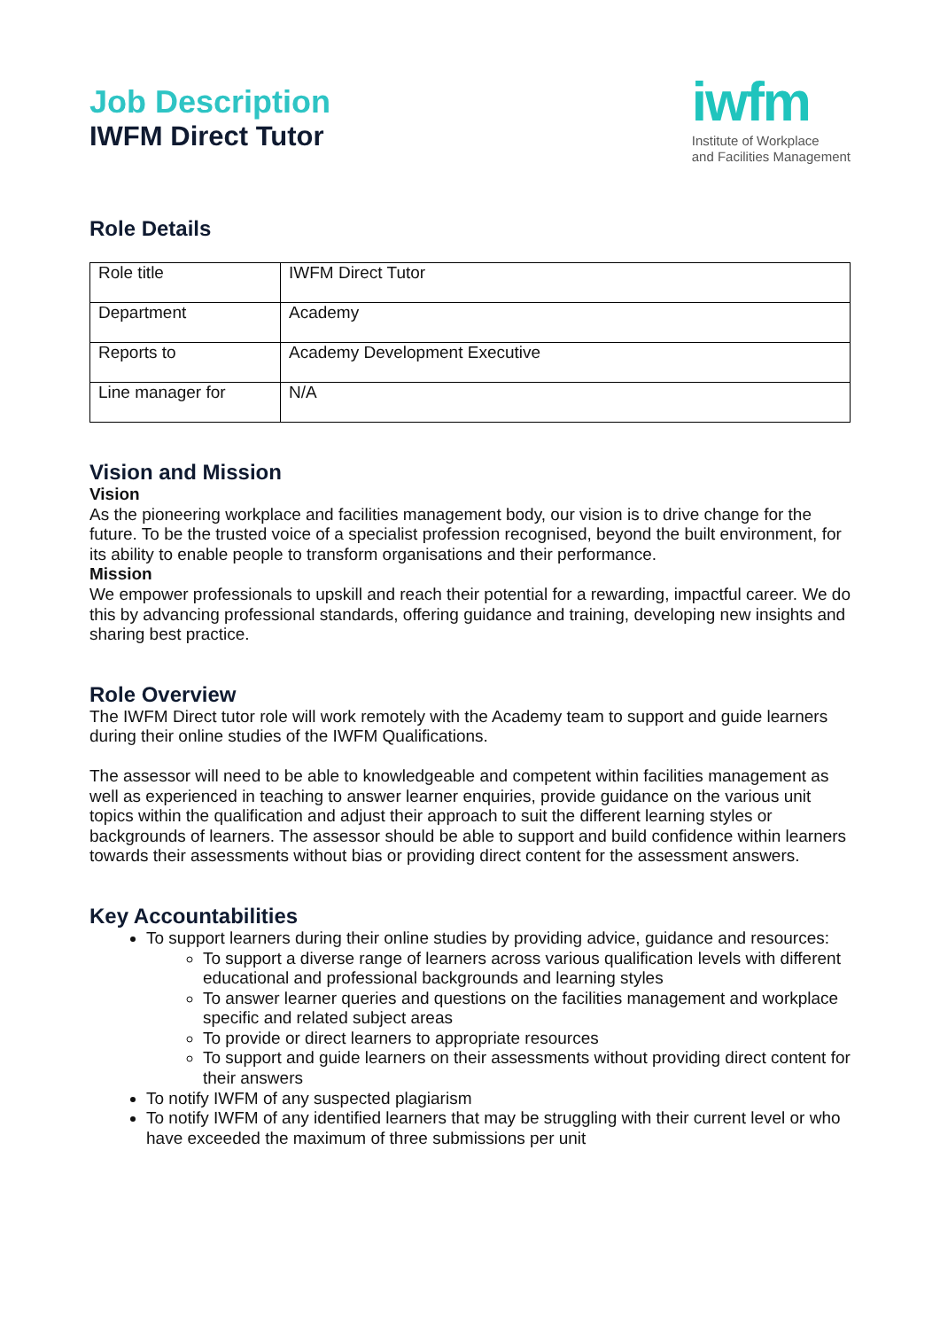Job Description
IWFM Direct Tutor
iwfm
Institute of Workplace
and Facilities Management
Role Details
| Role title | IWFM Direct Tutor |
| Department | Academy |
| Reports to | Academy Development Executive |
| Line manager for | N/A |
Vision and Mission
Vision
As the pioneering workplace and facilities management body, our vision is to drive change for the future. To be the trusted voice of a specialist profession recognised, beyond the built environment, for its ability to enable people to transform organisations and their performance.
Mission
We empower professionals to upskill and reach their potential for a rewarding, impactful career. We do this by advancing professional standards, offering guidance and training, developing new insights and sharing best practice.
Role Overview
The IWFM Direct tutor role will work remotely with the Academy team to support and guide learners during their online studies of the IWFM Qualifications.
The assessor will need to be able to knowledgeable and competent within facilities management as well as experienced in teaching to answer learner enquiries, provide guidance on the various unit topics within the qualification and adjust their approach to suit the different learning styles or backgrounds of learners. The assessor should be able to support and build confidence within learners towards their assessments without bias or providing direct content for the assessment answers.
Key Accountabilities
To support learners during their online studies by providing advice, guidance and resources:
To support a diverse range of learners across various qualification levels with different educational and professional backgrounds and learning styles
To answer learner queries and questions on the facilities management and workplace specific and related subject areas
To provide or direct learners to appropriate resources
To support and guide learners on their assessments without providing direct content for their answers
To notify IWFM of any suspected plagiarism
To notify IWFM of any identified learners that may be struggling with their current level or who have exceeded the maximum of three submissions per unit